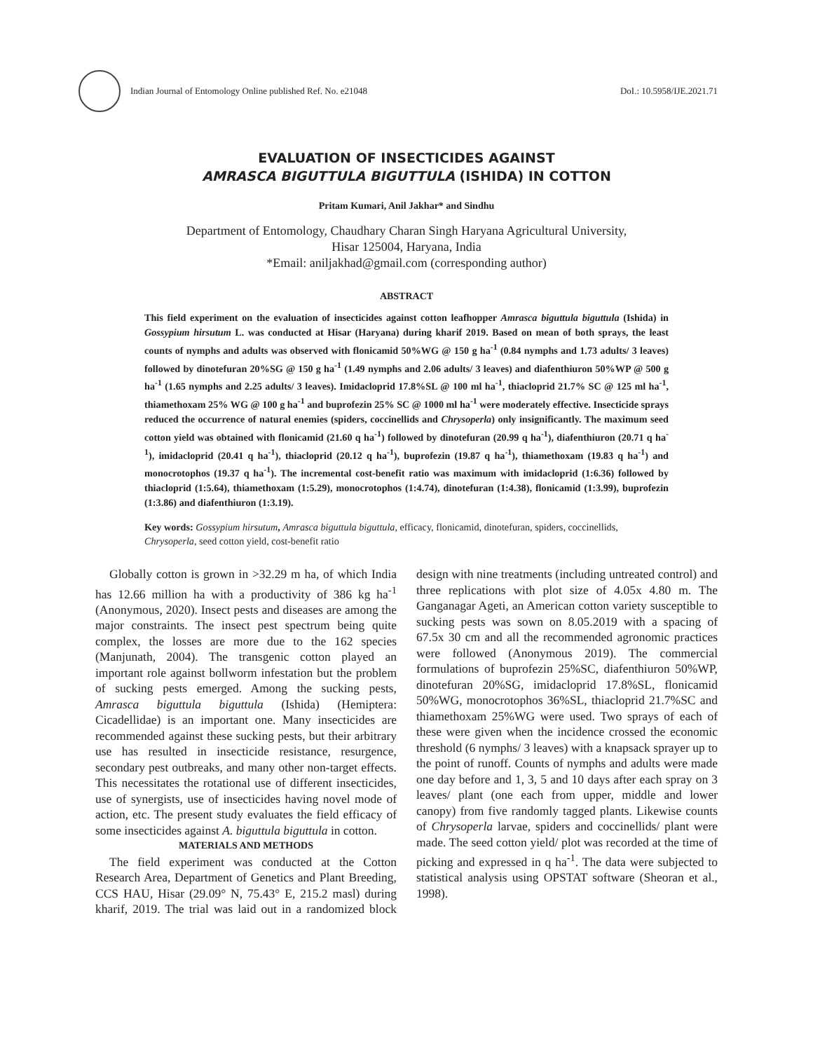Indian Journal of Entomology Online published Ref. No. e21048 DoI.: 10.5958/IJE.2021.71
EVALUATION OF INSECTICIDES AGAINST
AMRASCA BIGUTTULA BIGUTTULA (ISHIDA) IN COTTON
Pritam Kumari, Anil Jakhar* and Sindhu
Department of Entomology, Chaudhary Charan Singh Haryana Agricultural University,
Hisar 125004, Haryana, India
*Email: aniljakhad@gmail.com (corresponding author)
ABSTRACT
This field experiment on the evaluation of insecticides against cotton leafhopper Amrasca biguttula biguttula (Ishida) in Gossypium hirsutum L. was conducted at Hisar (Haryana) during kharif 2019. Based on mean of both sprays, the least counts of nymphs and adults was observed with flonicamid 50%WG @ 150 g ha<sup>-1</sup> (0.84 nymphs and 1.73 adults/ 3 leaves) followed by dinotefuran 20%SG @ 150 g ha<sup>-1</sup> (1.49 nymphs and 2.06 adults/ 3 leaves) and diafenthiuron 50%WP @ 500 g ha<sup>-1</sup> (1.65 nymphs and 2.25 adults/ 3 leaves). Imidacloprid 17.8%SL @ 100 ml ha<sup>-1</sup>, thiacloprid 21.7% SC @ 125 ml ha<sup>-1</sup>, thiamethoxam 25% WG @ 100 g ha<sup>-1</sup> and buprofezin 25% SC @ 1000 ml ha<sup>-1</sup> were moderately effective. Insecticide sprays reduced the occurrence of natural enemies (spiders, coccinellids and Chrysoperla) only insignificantly. The maximum seed cotton yield was obtained with flonicamid (21.60 q ha<sup>-1</sup>) followed by dinotefuran (20.99 q ha<sup>-1</sup>), diafenthiuron (20.71 q ha<sup>-1</sup>), imidacloprid (20.41 q ha<sup>-1</sup>), thiacloprid (20.12 q ha<sup>-1</sup>), buprofezin (19.87 q ha<sup>-1</sup>), thiamethoxam (19.83 q ha<sup>-1</sup>) and monocrotophos (19.37 q ha<sup>-1</sup>). The incremental cost-benefit ratio was maximum with imidacloprid (1:6.36) followed by thiacloprid (1:5.64), thiamethoxam (1:5.29), monocrotophos (1:4.74), dinotefuran (1:4.38), flonicamid (1:3.99), buprofezin (1:3.86) and diafenthiuron (1:3.19).
Key words: Gossypium hirsutum, Amrasca biguttula biguttula, efficacy, flonicamid, dinotefuran, spiders, coccinellids, Chrysoperla, seed cotton yield, cost-benefit ratio
Globally cotton is grown in >32.29 m ha, of which India has 12.66 million ha with a productivity of 386 kg ha<sup>-1</sup> (Anonymous, 2020). Insect pests and diseases are among the major constraints. The insect pest spectrum being quite complex, the losses are more due to the 162 species (Manjunath, 2004). The transgenic cotton played an important role against bollworm infestation but the problem of sucking pests emerged. Among the sucking pests, Amrasca biguttula biguttula (Ishida) (Hemiptera: Cicadellidae) is an important one. Many insecticides are recommended against these sucking pests, but their arbitrary use has resulted in insecticide resistance, resurgence, secondary pest outbreaks, and many other non-target effects. This necessitates the rotational use of different insecticides, use of synergists, use of insecticides having novel mode of action, etc. The present study evaluates the field efficacy of some insecticides against A. biguttula biguttula in cotton.
MATERIALS AND METHODS
The field experiment was conducted at the Cotton Research Area, Department of Genetics and Plant Breeding, CCS HAU, Hisar (29.09° N, 75.43° E, 215.2 masl) during kharif, 2019. The trial was laid out in a randomized block design with nine treatments (including untreated control) and three replications with plot size of 4.05x 4.80 m. The Ganganagar Ageti, an American cotton variety susceptible to sucking pests was sown on 8.05.2019 with a spacing of 67.5x 30 cm and all the recommended agronomic practices were followed (Anonymous 2019). The commercial formulations of buprofezin 25%SC, diafenthiuron 50%WP, dinotefuran 20%SG, imidacloprid 17.8%SL, flonicamid 50%WG, monocrotophos 36%SL, thiacloprid 21.7%SC and thiamethoxam 25%WG were used. Two sprays of each of these were given when the incidence crossed the economic threshold (6 nymphs/ 3 leaves) with a knapsack sprayer up to the point of runoff. Counts of nymphs and adults were made one day before and 1, 3, 5 and 10 days after each spray on 3 leaves/ plant (one each from upper, middle and lower canopy) from five randomly tagged plants. Likewise counts of Chrysoperla larvae, spiders and coccinellids/ plant were made. The seed cotton yield/ plot was recorded at the time of picking and expressed in q ha<sup>-1</sup>. The data were subjected to statistical analysis using OPSTAT software (Sheoran et al., 1998).